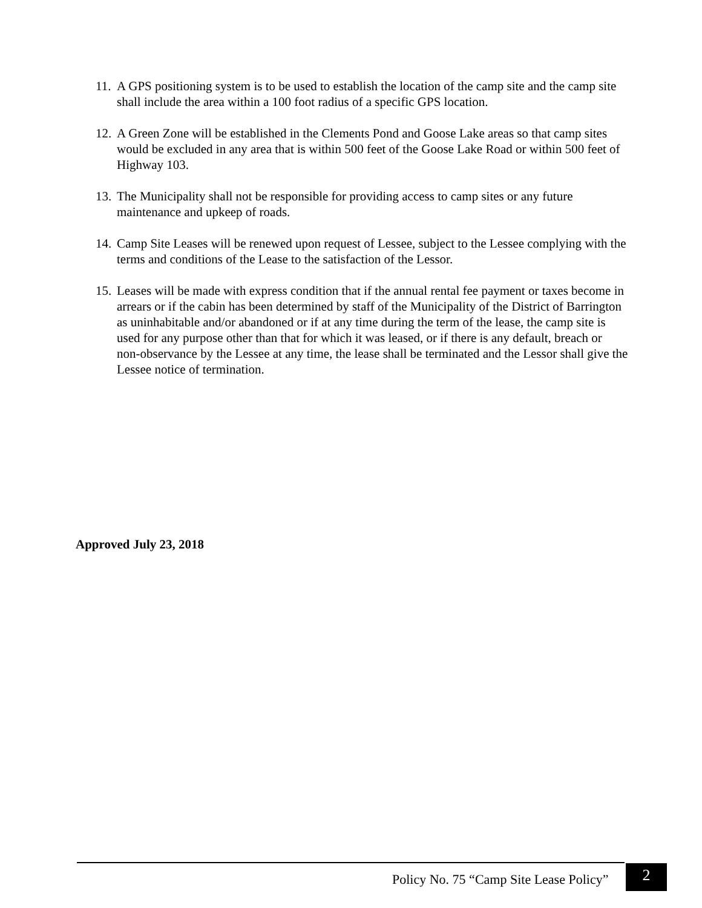11. A GPS positioning system is to be used to establish the location of the camp site and the camp site shall include the area within a 100 foot radius of a specific GPS location.
12. A Green Zone will be established in the Clements Pond and Goose Lake areas so that camp sites would be excluded in any area that is within 500 feet of the Goose Lake Road or within 500 feet of Highway 103.
13. The Municipality shall not be responsible for providing access to camp sites or any future maintenance and upkeep of roads.
14. Camp Site Leases will be renewed upon request of Lessee, subject to the Lessee complying with the terms and conditions of the Lease to the satisfaction of the Lessor.
15. Leases will be made with express condition that if the annual rental fee payment or taxes become in arrears or if the cabin has been determined by staff of the Municipality of the District of Barrington as uninhabitable and/or abandoned or if at any time during the term of the lease, the camp site is used for any purpose other than that for which it was leased, or if there is any default, breach or non-observance by the Lessee at any time, the lease shall be terminated and the Lessor shall give the Lessee notice of termination.
Approved July 23, 2018
Policy No. 75 “Camp Site Lease Policy”
2